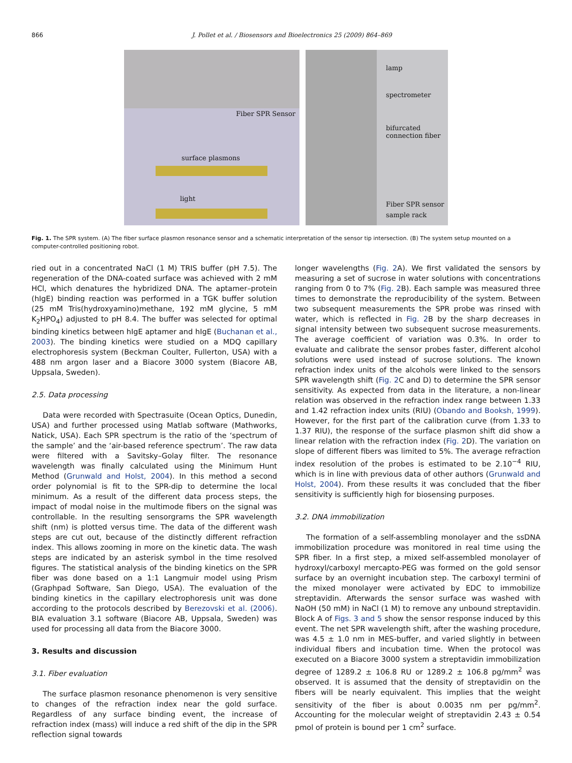866 J. Pollet et al. / Biosensors and Bioelectronics 25 (2009) 864–869
Fiber SPR Sensor
surface plasmons
light
lamp
spectrometer
bifurcated
connection fiber
Fiber SPR sensor
sample rack
Fig. 1. The SPR system. (A) The fiber surface plasmon resonance sensor and a schematic interpretation of the sensor tip intersection. (B) The system setup mounted on a computer-controlled positioning robot.
ried out in a concentrated NaCl (1 M) TRIS buffer (pH 7.5). The regeneration of the DNA-coated surface was achieved with 2 mM HCl, which denatures the hybridized DNA. The aptamer–protein (hIgE) binding reaction was performed in a TGK buffer solution (25 mM Tris(hydroxyamino)methane, 192 mM glycine, 5 mM K<sub>2</sub>HPO<sub>4</sub>) adjusted to pH 8.4. The buffer was selected for optimal binding kinetics between hIgE aptamer and hIgE (Buchanan et al., 2003). The binding kinetics were studied on a MDQ capillary electrophoresis system (Beckman Coulter, Fullerton, USA) with a 488 nm argon laser and a Biacore 3000 system (Biacore AB, Uppsala, Sweden).
2.5. Data processing
Data were recorded with Spectrasuite (Ocean Optics, Dunedin, USA) and further processed using Matlab software (Mathworks, Natick, USA). Each SPR spectrum is the ratio of the ‘spectrum of the sample’ and the ‘air-based reference spectrum’. The raw data were filtered with a Savitsky–Golay filter. The resonance wavelength was finally calculated using the Minimum Hunt Method (Grunwald and Holst, 2004). In this method a second order polynomial is fit to the SPR-dip to determine the local minimum. As a result of the different data process steps, the impact of modal noise in the multimode fibers on the signal was controllable. In the resulting sensorgrams the SPR wavelength shift (nm) is plotted versus time. The data of the different wash steps are cut out, because of the distinctly different refraction index. This allows zooming in more on the kinetic data. The wash steps are indicated by an asterisk symbol in the time resolved figures. The statistical analysis of the binding kinetics on the SPR fiber was done based on a 1:1 Langmuir model using Prism (Graphpad Software, San Diego, USA). The evaluation of the binding kinetics in the capillary electrophoresis unit was done according to the protocols described by Berezovski et al. (2006). BIA evaluation 3.1 software (Biacore AB, Uppsala, Sweden) was used for processing all data from the Biacore 3000.
3. Results and discussion
3.1. Fiber evaluation
The surface plasmon resonance phenomenon is very sensitive to changes of the refraction index near the gold surface. Regardless of any surface binding event, the increase of refraction index (mass) will induce a red shift of the dip in the SPR reflection signal towards
longer wavelengths (Fig. 2 A). We first validated the sensors by measuring a set of sucrose in water solutions with concentrations ranging from 0 to 7% (Fig. 2 B). Each sample was measured three times to demonstrate the reproducibility of the system. Between two subsequent measurements the SPR probe was rinsed with water, which is reflected in Fig. 2 B by the sharp decreases in signal intensity between two subsequent sucrose measurements. The average coefficient of variation was 0.3%. In order to evaluate and calibrate the sensor probes faster, different alcohol solutions were used instead of sucrose solutions. The known refraction index units of the alcohols were linked to the sensors SPR wavelength shift (Fig. 2 C and D) to determine the SPR sensor sensitivity. As expected from data in the literature, a non-linear relation was observed in the refraction index range between 1.33 and 1.42 refraction index units (RIU) (Obando and Booksh, 1999). However, for the first part of the calibration curve (from 1.33 to 1.37 RIU), the response of the surface plasmon shift did show a linear relation with the refraction index (Fig. 2 D). The variation on slope of different fibers was limited to 5%. The average refraction index resolution of the probes is estimated to be 2.10<sup>−4</sup> RIU, which is in line with previous data of other authors (Grunwald and Holst, 2004). From these results it was concluded that the fiber sensitivity is sufficiently high for biosensing purposes.
3.2. DNA immobilization
The formation of a self-assembling monolayer and the ssDNA immobilization procedure was monitored in real time using the SPR fiber. In a first step, a mixed self-assembled monolayer of hydroxyl/carboxyl mercapto-PEG was formed on the gold sensor surface by an overnight incubation step. The carboxyl termini of the mixed monolayer were activated by EDC to immobilize streptavidin. Afterwards the sensor surface was washed with NaOH (50 mM) in NaCl (1 M) to remove any unbound streptavidin. Block A of Figs. 3 and 5 show the sensor response induced by this event. The net SPR wavelength shift, after the washing procedure, was 4.5 ± 1.0 nm in MES-buffer, and varied slightly in between individual fibers and incubation time. When the protocol was executed on a Biacore 3000 system a streptavidin immobilization degree of 1289.2 ± 106.8 RU or 1289.2 ± 106.8 pg/mm<sup>2</sup> was observed. It is assumed that the density of streptavidin on the fibers will be nearly equivalent. This implies that the weight sensitivity of the fiber is about 0.0035 nm per pg/mm<sup>2</sup>. Accounting for the molecular weight of streptavidin 2.43 ± 0.54 pmol of protein is bound per 1 cm<sup>2</sup> surface.